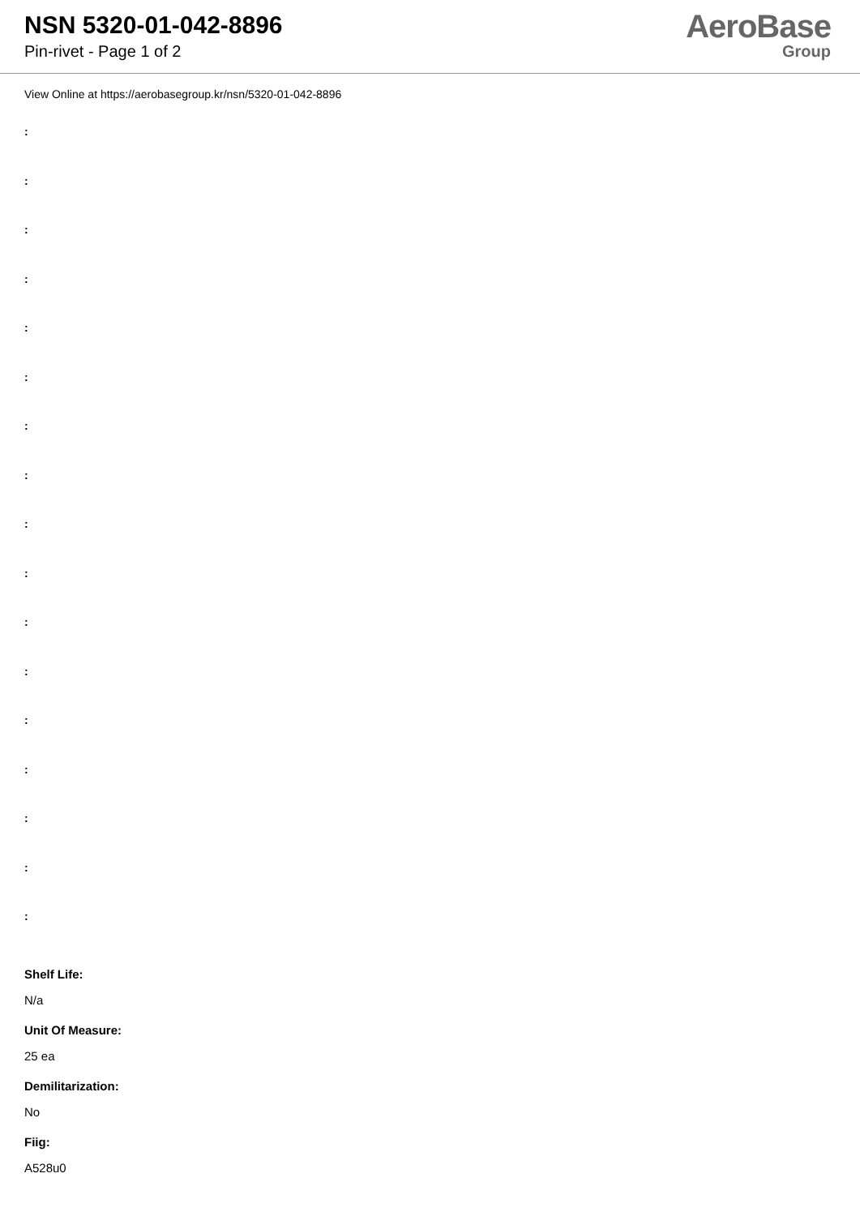NSN 5320-01-042-8896
Pin-rivet - Page 1 of 2
AeroBase
Group
View Online at https://aerobasegroup.kr/nsn/5320-01-042-8896
:
:
:
:
:
:
:
:
:
:
:
:
:
:
:
:
:
Shelf Life:
N/a
Unit Of Measure:
25 ea
Demilitarization:
No
Fiig:
A528u0